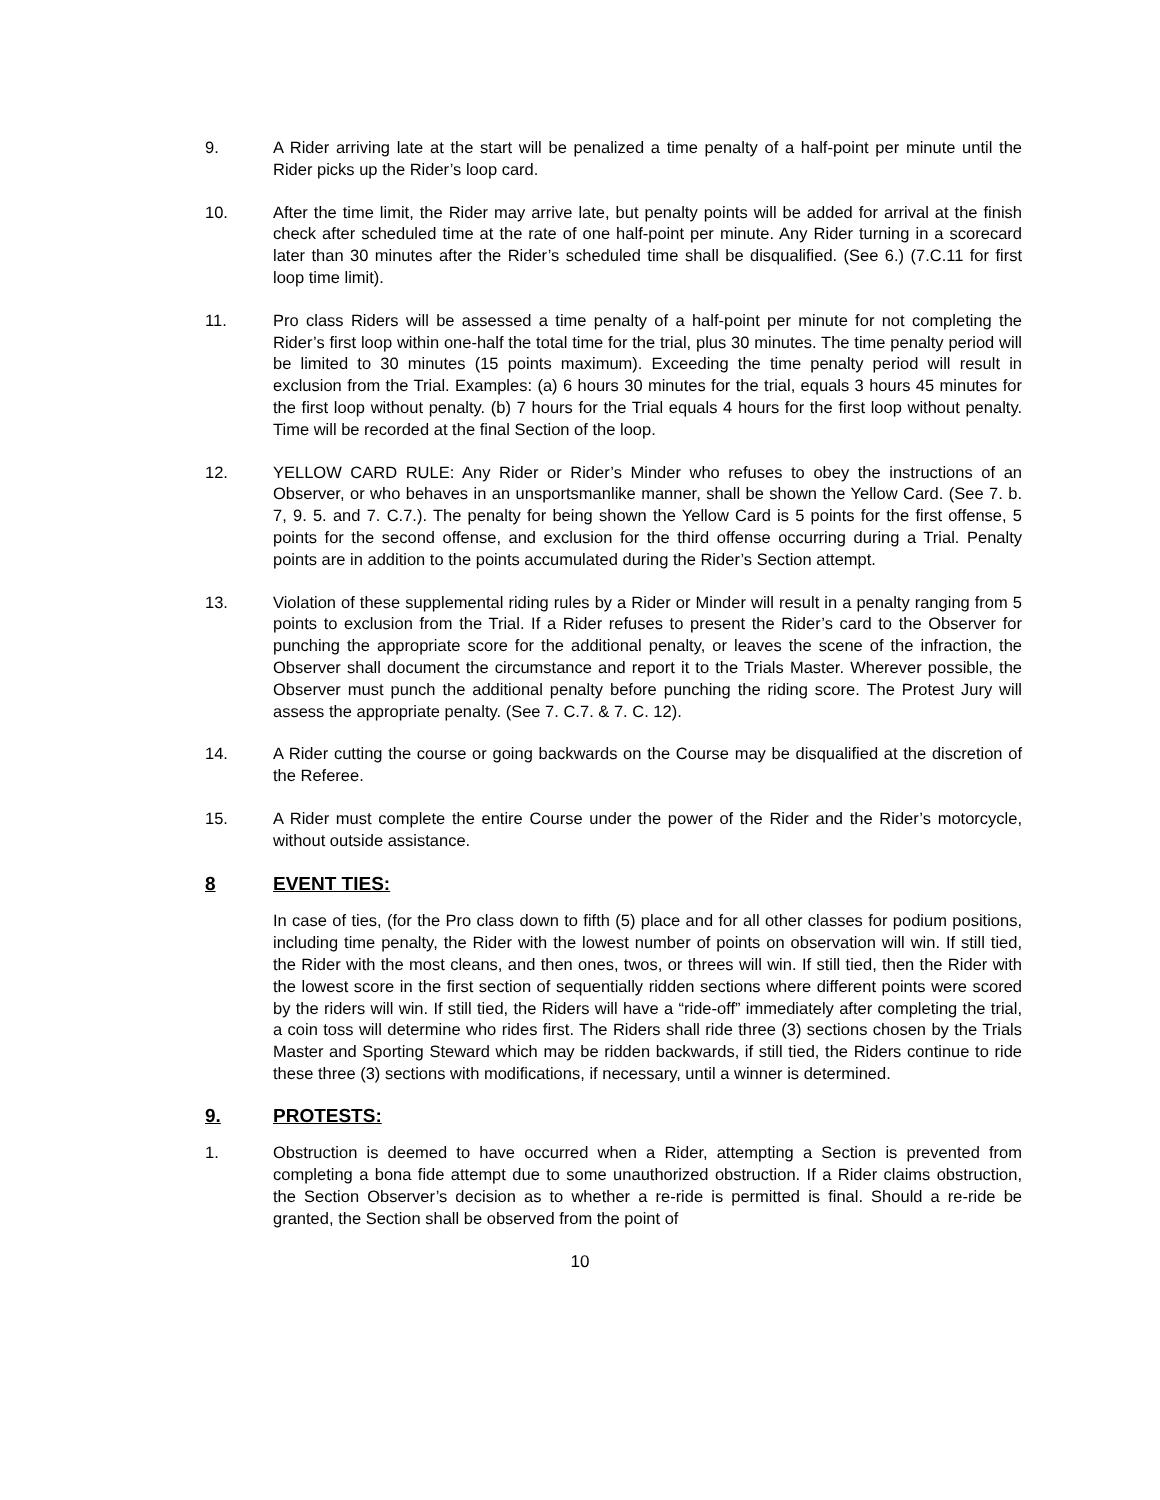9. A Rider arriving late at the start will be penalized a time penalty of a half-point per minute until the Rider picks up the Rider’s loop card.
10. After the time limit, the Rider may arrive late, but penalty points will be added for arrival at the finish check after scheduled time at the rate of one half-point per minute. Any Rider turning in a scorecard later than 30 minutes after the Rider’s scheduled time shall be disqualified. (See 6.) (7.C.11 for first loop time limit).
11. Pro class Riders will be assessed a time penalty of a half-point per minute for not completing the Rider’s first loop within one-half the total time for the trial, plus 30 minutes. The time penalty period will be limited to 30 minutes (15 points maximum). Exceeding the time penalty period will result in exclusion from the Trial. Examples: (a) 6 hours 30 minutes for the trial, equals 3 hours 45 minutes for the first loop without penalty. (b) 7 hours for the Trial equals 4 hours for the first loop without penalty. Time will be recorded at the final Section of the loop.
12. YELLOW CARD RULE: Any Rider or Rider’s Minder who refuses to obey the instructions of an Observer, or who behaves in an unsportsmanlike manner, shall be shown the Yellow Card. (See 7. b. 7, 9. 5. and 7. C.7.). The penalty for being shown the Yellow Card is 5 points for the first offense, 5 points for the second offense, and exclusion for the third offense occurring during a Trial. Penalty points are in addition to the points accumulated during the Rider’s Section attempt.
13. Violation of these supplemental riding rules by a Rider or Minder will result in a penalty ranging from 5 points to exclusion from the Trial. If a Rider refuses to present the Rider’s card to the Observer for punching the appropriate score for the additional penalty, or leaves the scene of the infraction, the Observer shall document the circumstance and report it to the Trials Master. Wherever possible, the Observer must punch the additional penalty before punching the riding score. The Protest Jury will assess the appropriate penalty. (See 7. C.7. & 7. C. 12).
14. A Rider cutting the course or going backwards on the Course may be disqualified at the discretion of the Referee.
15. A Rider must complete the entire Course under the power of the Rider and the Rider’s motorcycle, without outside assistance.
8 EVENT TIES:
In case of ties, (for the Pro class down to fifth (5) place and for all other classes for podium positions, including time penalty, the Rider with the lowest number of points on observation will win. If still tied, the Rider with the most cleans, and then ones, twos, or threes will win. If still tied, then the Rider with the lowest score in the first section of sequentially ridden sections where different points were scored by the riders will win. If still tied, the Riders will have a “ride-off” immediately after completing the trial, a coin toss will determine who rides first. The Riders shall ride three (3) sections chosen by the Trials Master and Sporting Steward which may be ridden backwards, if still tied, the Riders continue to ride these three (3) sections with modifications, if necessary, until a winner is determined.
9. PROTESTS:
1. Obstruction is deemed to have occurred when a Rider, attempting a Section is prevented from completing a bona fide attempt due to some unauthorized obstruction. If a Rider claims obstruction, the Section Observer’s decision as to whether a re-ride is permitted is final. Should a re-ride be granted, the Section shall be observed from the point of
10